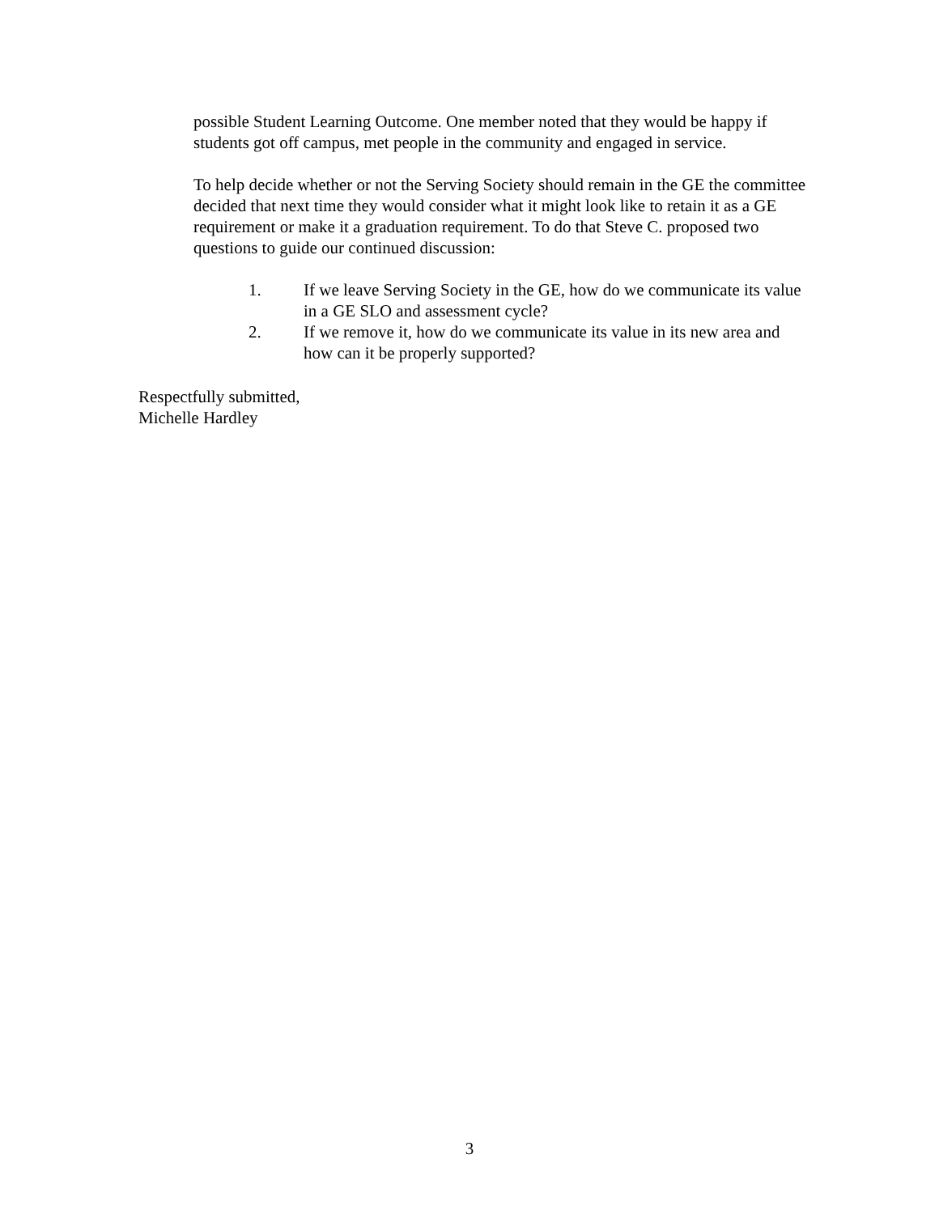possible Student Learning Outcome. One member noted that they would be happy if students got off campus, met people in the community and engaged in service.
To help decide whether or not the Serving Society should remain in the GE the committee decided that next time they would consider what it might look like to retain it as a GE requirement or make it a graduation requirement. To do that Steve C. proposed two questions to guide our continued discussion:
1. If we leave Serving Society in the GE, how do we communicate its value in a GE SLO and assessment cycle?
2. If we remove it, how do we communicate its value in its new area and how can it be properly supported?
Respectfully submitted,
Michelle Hardley
3